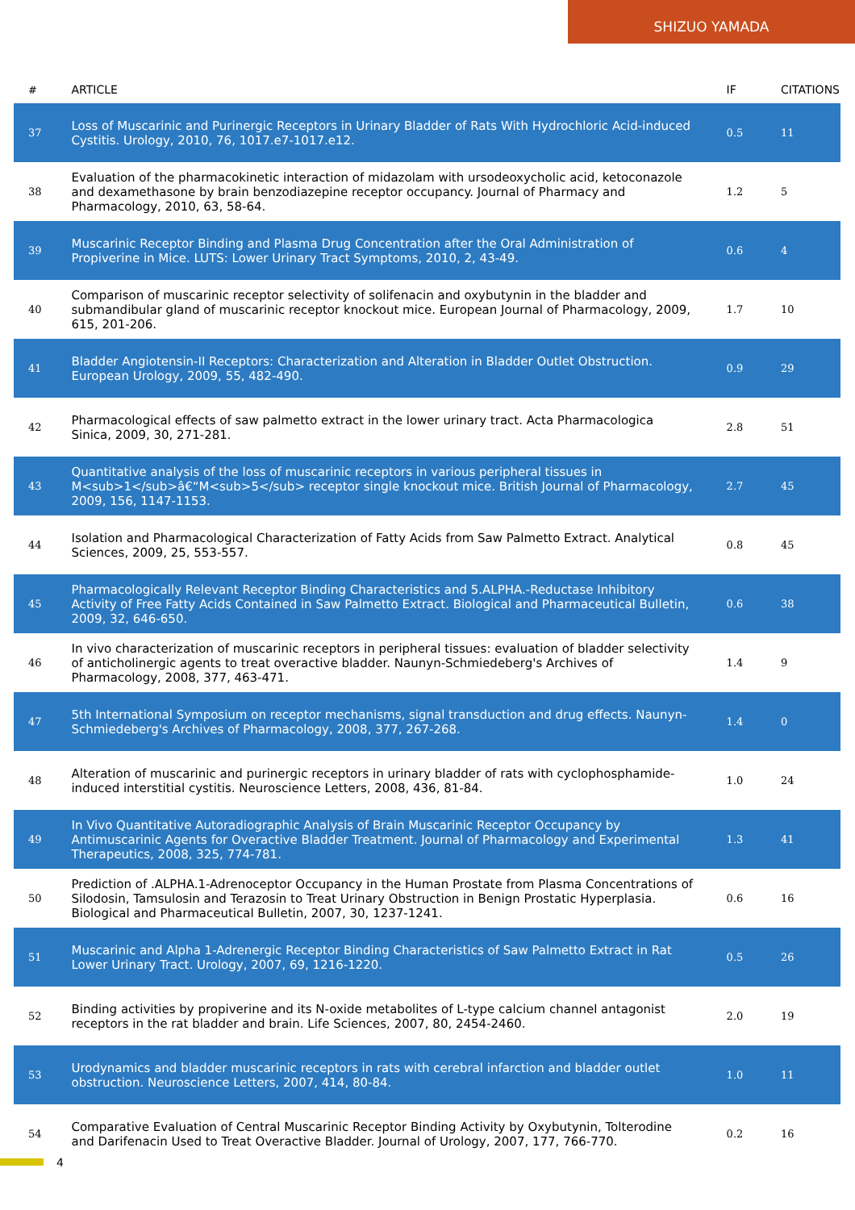SHIZUO YAMADA
| # | ARTICLE | IF | CITATIONS |
| --- | --- | --- | --- |
| 37 | Loss of Muscarinic and Purinergic Receptors in Urinary Bladder of Rats With Hydrochloric Acid-induced Cystitis. Urology, 2010, 76, 1017.e7-1017.e12. | 0.5 | 11 |
| 38 | Evaluation of the pharmacokinetic interaction of midazolam with ursodeoxycholic acid, ketoconazole and dexamethasone by brain benzodiazepine receptor occupancy. Journal of Pharmacy and Pharmacology, 2010, 63, 58-64. | 1.2 | 5 |
| 39 | Muscarinic Receptor Binding and Plasma Drug Concentration after the Oral Administration of Propiverine in Mice. LUTS: Lower Urinary Tract Symptoms, 2010, 2, 43-49. | 0.6 | 4 |
| 40 | Comparison of muscarinic receptor selectivity of solifenacin and oxybutynin in the bladder and submandibular gland of muscarinic receptor knockout mice. European Journal of Pharmacology, 2009, 615, 201-206. | 1.7 | 10 |
| 41 | Bladder Angiotensin-II Receptors: Characterization and Alteration in Bladder Outlet Obstruction. European Urology, 2009, 55, 482-490. | 0.9 | 29 |
| 42 | Pharmacological effects of saw palmetto extract in the lower urinary tract. Acta Pharmacologica Sinica, 2009, 30, 271-281. | 2.8 | 51 |
| 43 | Quantitative analysis of the loss of muscarinic receptors in various peripheral tissues in M<sub>1</sub>â€“M<sub>5</sub> receptor single knockout mice. British Journal of Pharmacology, 2009, 156, 1147-1153. | 2.7 | 45 |
| 44 | Isolation and Pharmacological Characterization of Fatty Acids from Saw Palmetto Extract. Analytical Sciences, 2009, 25, 553-557. | 0.8 | 45 |
| 45 | Pharmacologically Relevant Receptor Binding Characteristics and 5.ALPHA.-Reductase Inhibitory Activity of Free Fatty Acids Contained in Saw Palmetto Extract. Biological and Pharmaceutical Bulletin, 2009, 32, 646-650. | 0.6 | 38 |
| 46 | In vivo characterization of muscarinic receptors in peripheral tissues: evaluation of bladder selectivity of anticholinergic agents to treat overactive bladder. Naunyn-Schmiedeberg's Archives of Pharmacology, 2008, 377, 463-471. | 1.4 | 9 |
| 47 | 5th International Symposium on receptor mechanisms, signal transduction and drug effects. Naunyn-Schmiedeberg's Archives of Pharmacology, 2008, 377, 267-268. | 1.4 | 0 |
| 48 | Alteration of muscarinic and purinergic receptors in urinary bladder of rats with cyclophosphamide-induced interstitial cystitis. Neuroscience Letters, 2008, 436, 81-84. | 1.0 | 24 |
| 49 | In Vivo Quantitative Autoradiographic Analysis of Brain Muscarinic Receptor Occupancy by Antimuscarinic Agents for Overactive Bladder Treatment. Journal of Pharmacology and Experimental Therapeutics, 2008, 325, 774-781. | 1.3 | 41 |
| 50 | Prediction of .ALPHA.1-Adrenoceptor Occupancy in the Human Prostate from Plasma Concentrations of Silodosin, Tamsulosin and Terazosin to Treat Urinary Obstruction in Benign Prostatic Hyperplasia. Biological and Pharmaceutical Bulletin, 2007, 30, 1237-1241. | 0.6 | 16 |
| 51 | Muscarinic and Alpha 1-Adrenergic Receptor Binding Characteristics of Saw Palmetto Extract in Rat Lower Urinary Tract. Urology, 2007, 69, 1216-1220. | 0.5 | 26 |
| 52 | Binding activities by propiverine and its N-oxide metabolites of L-type calcium channel antagonist receptors in the rat bladder and brain. Life Sciences, 2007, 80, 2454-2460. | 2.0 | 19 |
| 53 | Urodynamics and bladder muscarinic receptors in rats with cerebral infarction and bladder outlet obstruction. Neuroscience Letters, 2007, 414, 80-84. | 1.0 | 11 |
| 54 | Comparative Evaluation of Central Muscarinic Receptor Binding Activity by Oxybutynin, Tolterodine and Darifenacin Used to Treat Overactive Bladder. Journal of Urology, 2007, 177, 766-770. | 0.2 | 16 |
4